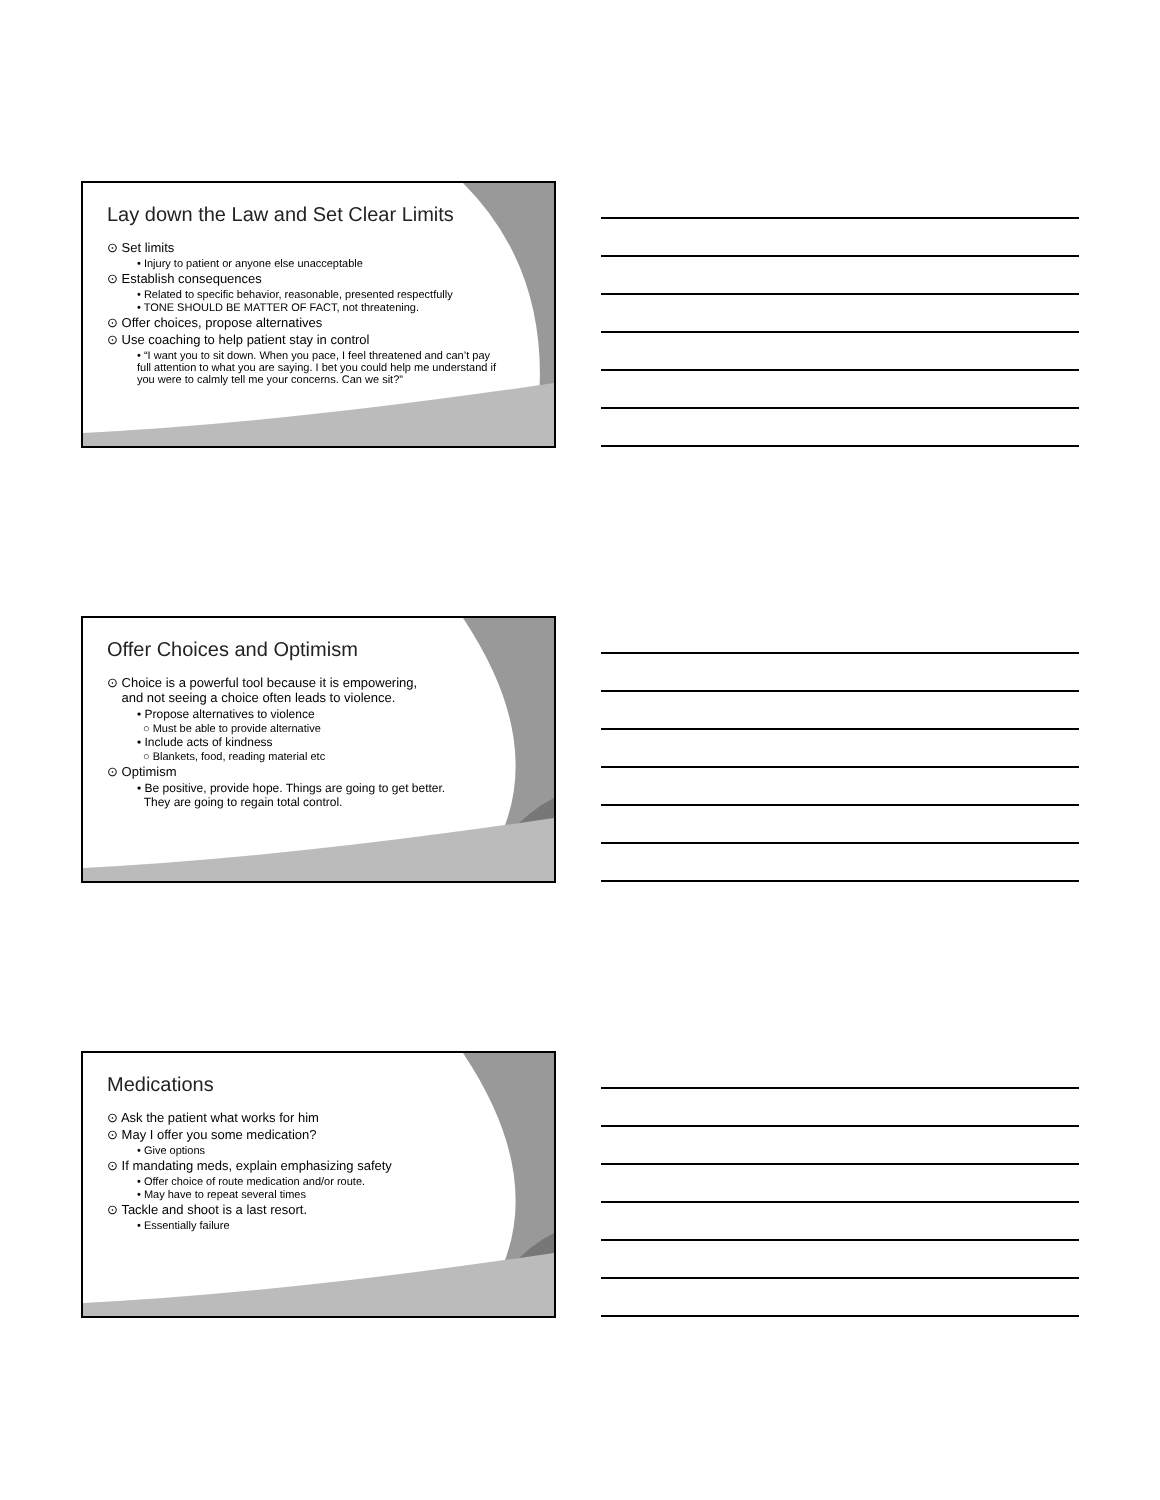Lay down the Law and Set Clear Limits
⊙ Set limits
• Injury to patient or anyone else unacceptable
⊙ Establish consequences
• Related to specific behavior, reasonable, presented respectfully
• TONE SHOULD BE MATTER OF FACT, not threatening.
⊙ Offer choices, propose alternatives
⊙ Use coaching to help patient stay in control
• “I want you to sit down. When you pace, I feel threatened and can’t pay full attention to what you are saying. I bet you could help me understand if you were to calmly tell me your concerns. Can we sit?”
Offer Choices and Optimism
⊙ Choice is a powerful tool because it is empowering,
and not seeing a choice often leads to violence.
• Propose alternatives to violence
○ Must be able to provide alternative
• Include acts of kindness
○ Blankets, food, reading material etc
⊙ Optimism
• Be positive, provide hope. Things are going to get better.
They are going to regain total control.
Medications
⊙ Ask the patient what works for him
⊙ May I offer you some medication?
• Give options
⊙ If mandating meds, explain emphasizing safety
• Offer choice of route medication and/or route.
• May have to repeat several times
⊙ Tackle and shoot is a last resort.
• Essentially failure